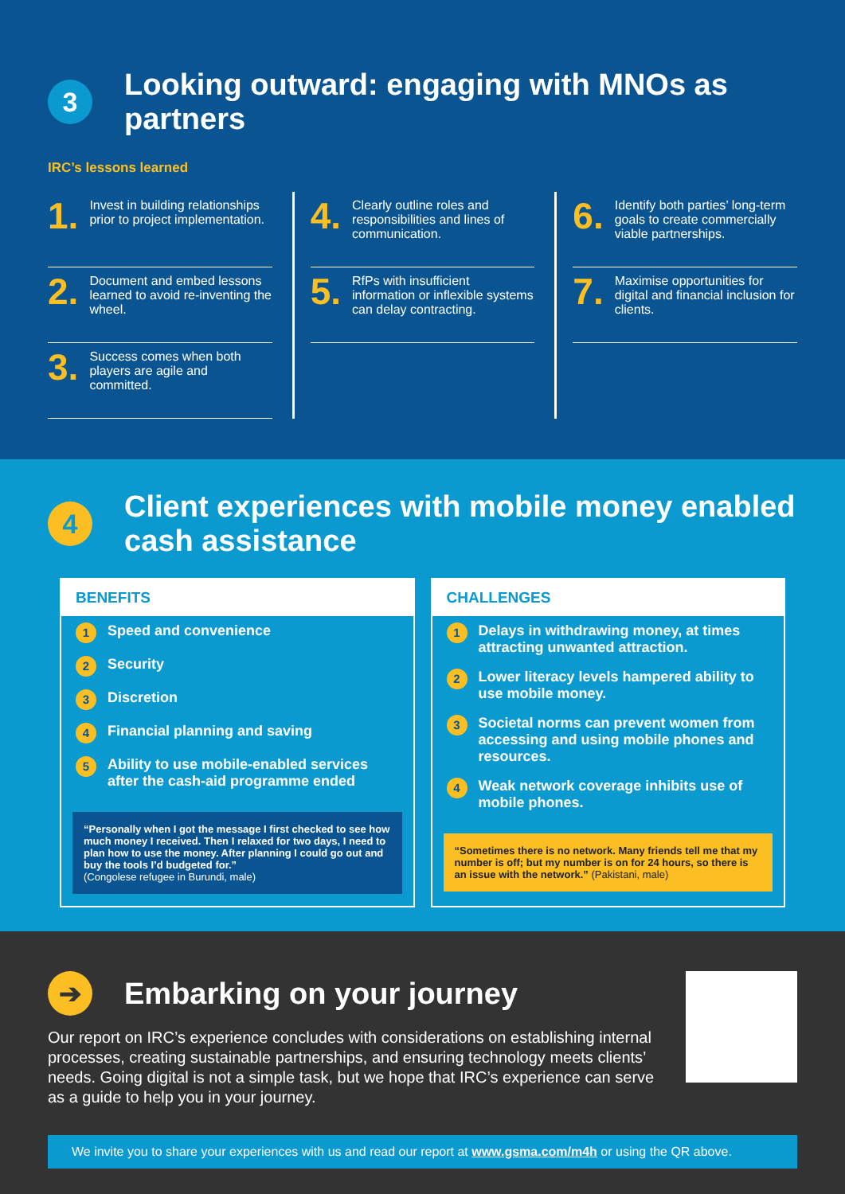3
Looking outward: engaging with MNOs as partners
IRC’s lessons learned
1. Invest in building relationships prior to project implementation.
2. Document and embed lessons learned to avoid re-inventing the wheel.
3. Success comes when both players are agile and committed.
4. Clearly outline roles and responsibilities and lines of communication.
5. RfPs with insufficient information or inflexible systems can delay contracting.
6. Identify both parties’ long-term goals to create commercially viable partnerships.
7. Maximise opportunities for digital and financial inclusion for clients.
4
Client experiences with mobile money enabled cash assistance
BENEFITS
1 Speed and convenience
2 Security
3 Discretion
4 Financial planning and saving
5 Ability to use mobile-enabled services after the cash-aid programme ended
“Personally when I got the message I first checked to see how much money I received. Then I relaxed for two days, I need to plan how to use the money. After planning I could go out and buy the tools I’d budgeted for.”
(Congolese refugee in Burundi, male)
CHALLENGES
1 Delays in withdrawing money, at times attracting unwanted attraction.
2 Lower literacy levels hampered ability to use mobile money.
3 Societal norms can prevent women from accessing and using mobile phones and resources.
4 Weak network coverage inhibits use of mobile phones.
“Sometimes there is no network. Many friends tell me that my number is off; but my number is on for 24 hours, so there is an issue with the network.” (Pakistani, male)
➔
Embarking on your journey
Our report on IRC’s experience concludes with considerations on establishing internal processes, creating sustainable partnerships, and ensuring technology meets clients’ needs. Going digital is not a simple task, but we hope that IRC’s experience can serve as a guide to help you in your journey.
We invite you to share your experiences with us and read our report at www.gsma.com/m4h or using the QR above.